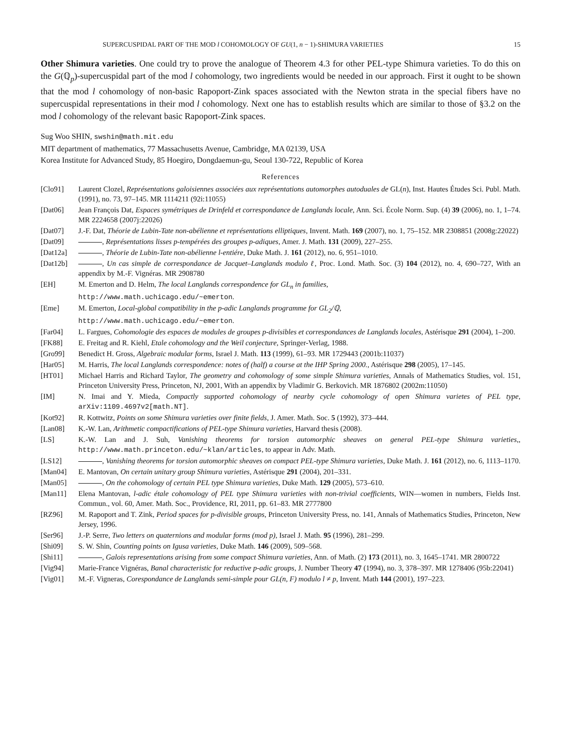SUPERCUSPIDAL PART OF THE MOD l COHOMOLOGY OF GU(1, n − 1)-SHIMURA VARIETIES 15
Other Shimura varieties. One could try to prove the analogue of Theorem 4.3 for other PEL-type Shimura varieties. To do this on the G(ℚ<sub>p</sub>)-supercuspidal part of the mod l cohomology, two ingredients would be needed in our approach. First it ought to be shown that the mod l cohomology of non-basic Rapoport-Zink spaces associated with the Newton strata in the special fibers have no supercuspidal representations in their mod l cohomology. Next one has to establish results which are similar to those of §3.2 on the mod l cohomology of the relevant basic Rapoport-Zink spaces.
Sug Woo SHIN, swshin@math.mit.edu
MIT department of mathematics, 77 Massachusetts Avenue, Cambridge, MA 02139, USA
Korea Institute for Advanced Study, 85 Hoegiro, Dongdaemun-gu, Seoul 130-722, Republic of Korea
References
[Clo91] Laurent Clozel, Représentations galoisiennes associées aux représentations automorphes autoduales de GL(n), Inst. Hautes Études Sci. Publ. Math. (1991), no. 73, 97–145. MR 1114211 (92i:11055)
[Dat06] Jean François Dat, Espaces symétriques de Drinfeld et correspondance de Langlands locale, Ann. Sci. École Norm. Sup. (4) 39 (2006), no. 1, 1–74. MR 2224658 (2007j:22026)
[Dat07] J.-F. Dat, Théorie de Lubin-Tate non-abélienne et représentations elliptiques, Invent. Math. 169 (2007), no. 1, 75–152. MR 2308851 (2008g:22022)
[Dat09] , Représentations lisses p-tempérées des groupes p-adiques, Amer. J. Math. 131 (2009), 227–255.
[Dat12a] , Théorie de Lubin-Tate non-abélienne l-entiére, Duke Math. J. 161 (2012), no. 6, 951–1010.
[Dat12b] , Un cas simple de correspondance de Jacquet–Langlands modulo ℓ, Proc. Lond. Math. Soc. (3) 104 (2012), no. 4, 690–727, With an appendix by M.-F. Vignéras. MR 2908780
[EH] M. Emerton and D. Helm, The local Langlands correspondence for GL<sub>n</sub> in families,
http://www.math.uchicago.edu/~emerton.
[Eme] M. Emerton, Local-global compatibility in the p-adic Langlands programme for GL<sub>2</sub>/ℚ,
http://www.math.uchicago.edu/~emerton.
[Far04] L. Fargues, Cohomologie des espaces de modules de groupes p-divisibles et correspondances de Langlands locales, Astérisque 291 (2004), 1–200.
[FK88] E. Freitag and R. Kiehl, Etale cohomology and the Weil conjecture, Springer-Verlag, 1988.
[Gro99] Benedict H. Gross, Algebraic modular forms, Israel J. Math. 113 (1999), 61–93. MR 1729443 (2001b:11037)
[Har05] M. Harris, The local Langlands correspondence: notes of (half) a course at the IHP Spring 2000., Astérisque 298 (2005), 17–145.
[HT01] Michael Harris and Richard Taylor, The geometry and cohomology of some simple Shimura varieties, Annals of Mathematics Studies, vol. 151, Princeton University Press, Princeton, NJ, 2001, With an appendix by Vladimir G. Berkovich. MR 1876802 (2002m:11050)
[IM] N. Imai and Y. Mieda, Compactly supported cohomology of nearby cycle cohomology of open Shimura varietes of PEL type, arXiv:1109.4697v2[math.NT].
[Kot92] R. Kottwitz, Points on some Shimura varieties over finite fields, J. Amer. Math. Soc. 5 (1992), 373–444.
[Lan08] K.-W. Lan, Arithmetic compactifications of PEL-type Shimura varieties, Harvard thesis (2008).
[LS] K.-W. Lan and J. Suh, Vanishing theorems for torsion automorphic sheaves on general PEL-type Shimura varieties,, http://www.math.princeton.edu/~klan/articles, to appear in Adv. Math.
[LS12] , Vanishing theorems for torsion automorphic sheaves on compact PEL-type Shimura varieties, Duke Math. J. 161 (2012), no. 6, 1113–1170.
[Man04] E. Mantovan, On certain unitary group Shimura varieties, Astérisque 291 (2004), 201–331.
[Man05] , On the cohomology of certain PEL type Shimura varieties, Duke Math. 129 (2005), 573–610.
[Man11] Elena Mantovan, l-adic étale cohomology of PEL type Shimura varieties with non-trivial coefficients, WIN—women in numbers, Fields Inst. Commun., vol. 60, Amer. Math. Soc., Providence, RI, 2011, pp. 61–83. MR 2777800
[RZ96] M. Rapoport and T. Zink, Period spaces for p-divisible groups, Princeton University Press, no. 141, Annals of Mathematics Studies, Princeton, New Jersey, 1996.
[Ser96] J.-P. Serre, Two letters on quaternions and modular forms (mod p), Israel J. Math. 95 (1996), 281–299.
[Shi09] S. W. Shin, Counting points on Igusa varieties, Duke Math. 146 (2009), 509–568.
[Shi11] , Galois representations arising from some compact Shimura varieties, Ann. of Math. (2) 173 (2011), no. 3, 1645–1741. MR 2800722
[Vig94] Marie-France Vignéras, Banal characteristic for reductive p-adic groups, J. Number Theory 47 (1994), no. 3, 378–397. MR 1278406 (95b:22041)
[Vig01] M.-F. Vigneras, Corespondance de Langlands semi-simple pour GL(n, F) modulo l ≠ p, Invent. Math 144 (2001), 197–223.